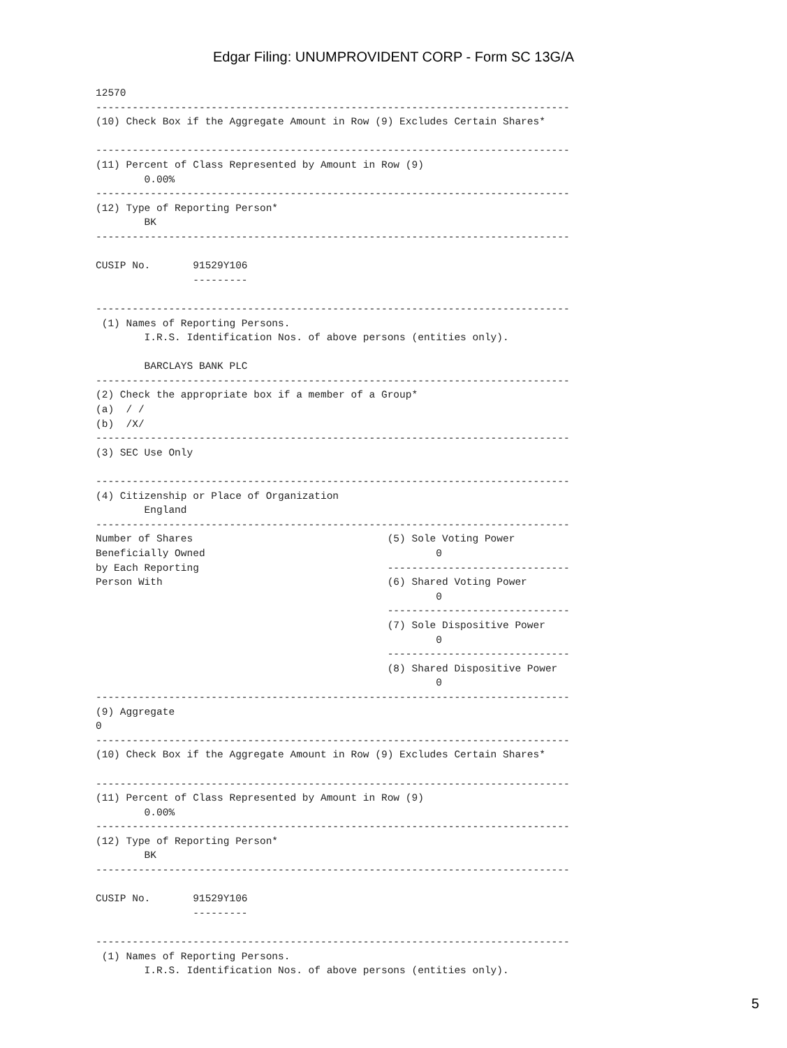Edgar Filing: UNUMPROVIDENT CORP - Form SC 13G/A
12570
------------------------------------------------------------------------------
(10) Check Box if the Aggregate Amount in Row (9) Excludes Certain Shares*

------------------------------------------------------------------------------
(11) Percent of Class Represented by Amount in Row (9)
        0.00%
------------------------------------------------------------------------------
(12) Type of Reporting Person*
        BK
------------------------------------------------------------------------------

CUSIP No.       91529Y106
                ---------

------------------------------------------------------------------------------
 (1) Names of Reporting Persons.
        I.R.S. Identification Nos. of above persons (entities only).

        BARCLAYS BANK PLC
------------------------------------------------------------------------------
(2) Check the appropriate box if a member of a Group*
(a)  / /
(b)  /X/
------------------------------------------------------------------------------
(3) SEC Use Only

------------------------------------------------------------------------------
(4) Citizenship or Place of Organization
        England
------------------------------------------------------------------------------
Number of Shares                                (5) Sole Voting Power
Beneficially Owned                                      0
by Each Reporting                               ------------------------------
Person With                                     (6) Shared Voting Power
                                                        0
                                                ------------------------------
                                                (7) Sole Dispositive Power
                                                        0
                                                ------------------------------
                                                (8) Shared Dispositive Power
                                                        0
------------------------------------------------------------------------------
(9) Aggregate
0
------------------------------------------------------------------------------
(10) Check Box if the Aggregate Amount in Row (9) Excludes Certain Shares*

------------------------------------------------------------------------------
(11) Percent of Class Represented by Amount in Row (9)
        0.00%
------------------------------------------------------------------------------
(12) Type of Reporting Person*
        BK
------------------------------------------------------------------------------

CUSIP No.       91529Y106
                ---------

------------------------------------------------------------------------------
 (1) Names of Reporting Persons.
        I.R.S. Identification Nos. of above persons (entities only).
5